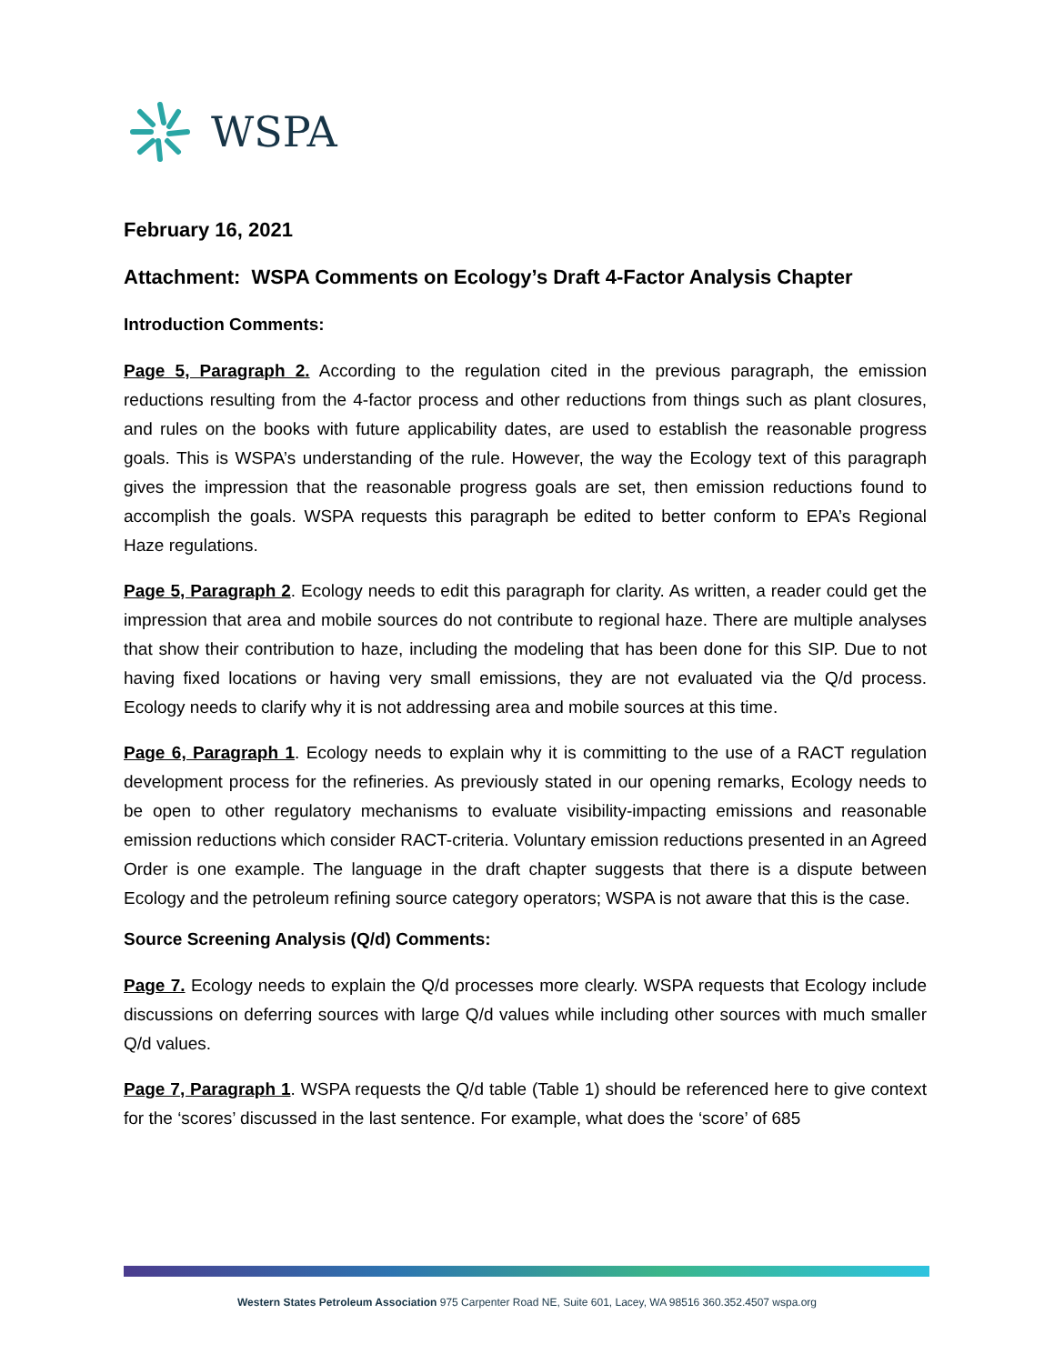WSPA
February 16, 2021
Attachment: WSPA Comments on Ecology’s Draft 4-Factor Analysis Chapter
Introduction Comments:
Page 5, Paragraph 2. According to the regulation cited in the previous paragraph, the emission reductions resulting from the 4-factor process and other reductions from things such as plant closures, and rules on the books with future applicability dates, are used to establish the reasonable progress goals. This is WSPA’s understanding of the rule. However, the way the Ecology text of this paragraph gives the impression that the reasonable progress goals are set, then emission reductions found to accomplish the goals. WSPA requests this paragraph be edited to better conform to EPA’s Regional Haze regulations.
Page 5, Paragraph 2. Ecology needs to edit this paragraph for clarity. As written, a reader could get the impression that area and mobile sources do not contribute to regional haze. There are multiple analyses that show their contribution to haze, including the modeling that has been done for this SIP. Due to not having fixed locations or having very small emissions, they are not evaluated via the Q/d process. Ecology needs to clarify why it is not addressing area and mobile sources at this time.
Page 6, Paragraph 1. Ecology needs to explain why it is committing to the use of a RACT regulation development process for the refineries. As previously stated in our opening remarks, Ecology needs to be open to other regulatory mechanisms to evaluate visibility-impacting emissions and reasonable emission reductions which consider RACT-criteria. Voluntary emission reductions presented in an Agreed Order is one example. The language in the draft chapter suggests that there is a dispute between Ecology and the petroleum refining source category operators; WSPA is not aware that this is the case.
Source Screening Analysis (Q/d) Comments:
Page 7. Ecology needs to explain the Q/d processes more clearly. WSPA requests that Ecology include discussions on deferring sources with large Q/d values while including other sources with much smaller Q/d values.
Page 7, Paragraph 1. WSPA requests the Q/d table (Table 1) should be referenced here to give context for the ‘scores’ discussed in the last sentence. For example, what does the ‘score’ of 685
Western States Petroleum Association 975 Carpenter Road NE, Suite 601, Lacey, WA 98516 360.352.4507 wspa.org